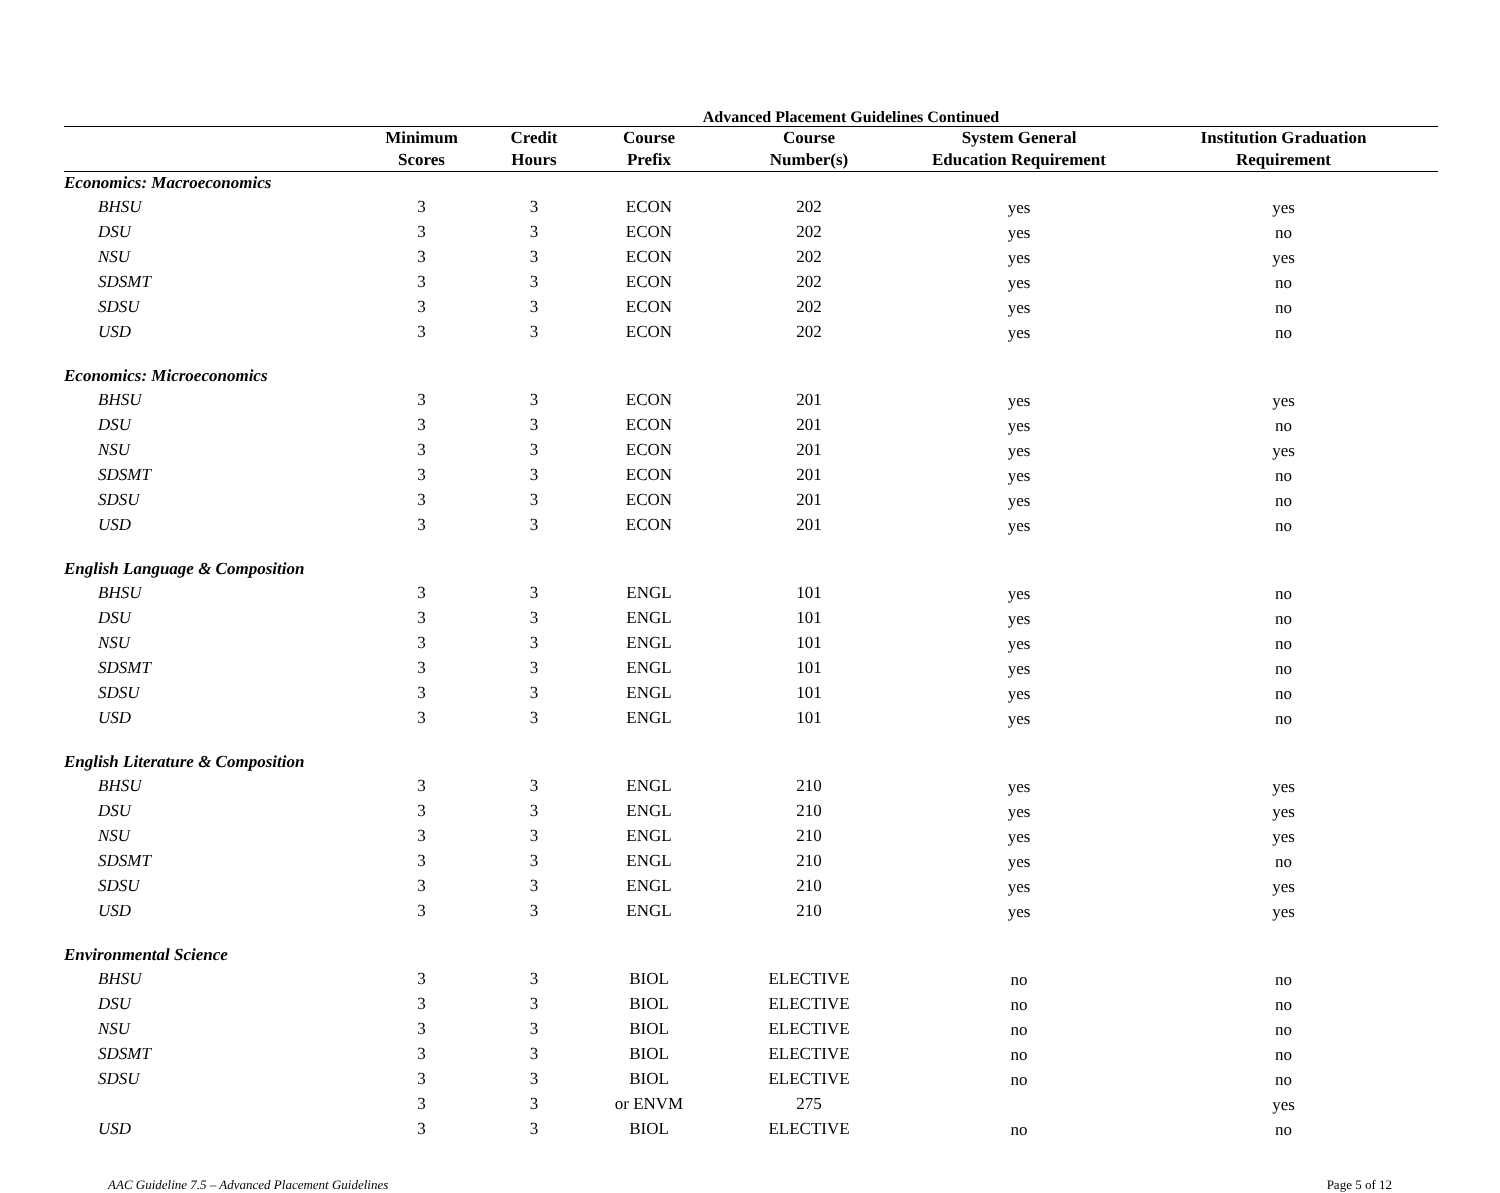Advanced Placement Guidelines Continued
| | Minimum Scores | Credit Hours | Course Prefix | Course Number(s) | System General Education Requirement | Institution Graduation Requirement |
| --- | --- | --- | --- | --- | --- | --- |
| Economics: Macroeconomics | | | | | | |
| BHSU | 3 | 3 | ECON | 202 | yes | yes |
| DSU | 3 | 3 | ECON | 202 | yes | no |
| NSU | 3 | 3 | ECON | 202 | yes | yes |
| SDSMT | 3 | 3 | ECON | 202 | yes | no |
| SDSU | 3 | 3 | ECON | 202 | yes | no |
| USD | 3 | 3 | ECON | 202 | yes | no |
| Economics: Microeconomics | | | | | | |
| BHSU | 3 | 3 | ECON | 201 | yes | yes |
| DSU | 3 | 3 | ECON | 201 | yes | no |
| NSU | 3 | 3 | ECON | 201 | yes | yes |
| SDSMT | 3 | 3 | ECON | 201 | yes | no |
| SDSU | 3 | 3 | ECON | 201 | yes | no |
| USD | 3 | 3 | ECON | 201 | yes | no |
| English Language & Composition | | | | | | |
| BHSU | 3 | 3 | ENGL | 101 | yes | no |
| DSU | 3 | 3 | ENGL | 101 | yes | no |
| NSU | 3 | 3 | ENGL | 101 | yes | no |
| SDSMT | 3 | 3 | ENGL | 101 | yes | no |
| SDSU | 3 | 3 | ENGL | 101 | yes | no |
| USD | 3 | 3 | ENGL | 101 | yes | no |
| English Literature & Composition | | | | | | |
| BHSU | 3 | 3 | ENGL | 210 | yes | yes |
| DSU | 3 | 3 | ENGL | 210 | yes | yes |
| NSU | 3 | 3 | ENGL | 210 | yes | yes |
| SDSMT | 3 | 3 | ENGL | 210 | yes | no |
| SDSU | 3 | 3 | ENGL | 210 | yes | yes |
| USD | 3 | 3 | ENGL | 210 | yes | yes |
| Environmental Science | | | | | | |
| BHSU | 3 | 3 | BIOL | ELECTIVE | no | no |
| DSU | 3 | 3 | BIOL | ELECTIVE | no | no |
| NSU | 3 | 3 | BIOL | ELECTIVE | no | no |
| SDSMT | 3 | 3 | BIOL | ELECTIVE | no | no |
| SDSU | 3 | 3 | BIOL | ELECTIVE | no | no |
| | 3 | 3 | or ENVM | 275 | | yes |
| USD | 3 | 3 | BIOL | ELECTIVE | no | no |
AAC Guideline 7.5 – Advanced Placement Guidelines Page 5 of 12